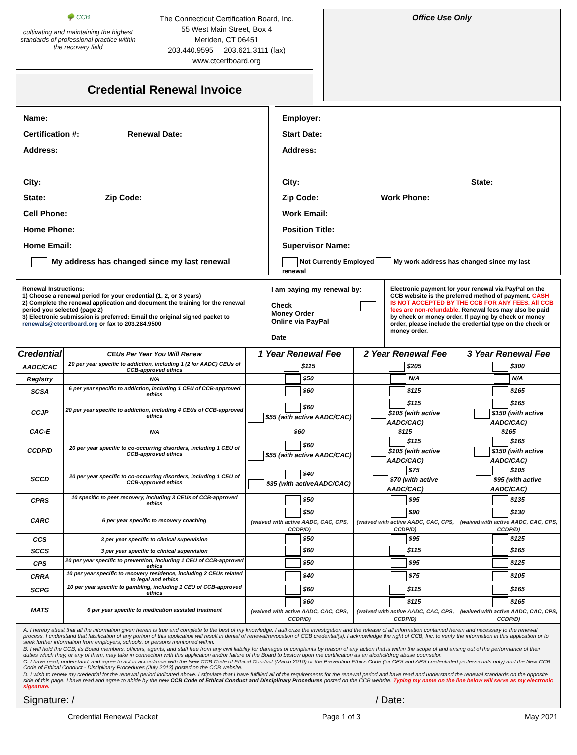🌳 CCB
cultivating and maintaining the highest standards of professional practice within the recovery field
The Connecticut Certification Board, Inc.
55 West Main Street, Box 4
Meriden, CT 06451
203.440.9595 203.621.3111 (fax)
www.ctcertboard.org
Credential Renewal Invoice
Office Use Only
Name:
Certification #: Renewal Date:
Address:
City:
State: Zip Code:
Cell Phone:
Home Phone:
Home Email:
My address has changed since my last renewal
Employer:
Start Date:
Address:
City: State:
Zip Code: Work Phone:
Work Email:
Position Title:
Supervisor Name:
Not Currently Employed My work address has changed since my last renewal
Renewal Instructions:
1) Choose a renewal period for your credential (1, 2, or 3 years)
2) Complete the renewal application and document the training for the renewal period you selected (page 2)
3) Electronic submission is preferred: Email the original signed packet to renewals@ctcertboard.org or fax to 203.284.9500
I am paying my renewal by:
Check
Money Order
Online via PayPal
Date
Electronic payment for your renewal via PayPal on the CCB website is the preferred method of payment. CASH IS NOT ACCEPTED BY THE CCB FOR ANY FEES. All CCB fees are non-refundable. Renewal fees may also be paid by check or money order. If paying by check or money order, please include the credential type on the check or money order.
| Credential | CEUs Per Year You Will Renew | 1 Year Renewal Fee | 2 Year Renewal Fee | 3 Year Renewal Fee |
| --- | --- | --- | --- | --- |
| AADC/CAC | 20 per year specific to addiction, including 1 (2 for AADC) CEUs of CCB-approved ethics | $115 | $205 | $300 |
| Registry | N/A | $50 | N/A | N/A |
| SCSA | 6 per year specific to addiction, including 1 CEU of CCB-approved ethics | $60 | $115 | $165 |
| CCJP | 20 per year specific to addiction, including 4 CEUs of CCB-approved ethics | $60 $55 (with active AADC/CAC) | $115 $105 (with active AADC/CAC) | $165 $150 (with active AADC/CAC) |
| CAC-E | N/A | $60 | $115 | $165 |
| CCDP/D | 20 per year specific to co-occurring disorders, including 1 CEU of CCB-approved ethics | $60 $55 (with active AADC/CAC) | $115 $105 (with active AADC/CAC) | $165 $150 (with active AADC/CAC) |
| SCCD | 20 per year specific to co-occurring disorders, including 1 CEU of CCB-approved ethics | $40 $35 (with activeAADC/CAC) | $75 $70 (with active AADC/CAC) | $105 $95 (with active AADC/CAC) |
| CPRS | 10 specific to peer recovery, including 3 CEUs of CCB-approved ethics | $50 | $95 | $135 |
| CARC | 6 per year specific to recovery coaching | $50 (waived with active AADC, CAC, CPS, CCDP/D) | $90 (waived with active AADC, CAC, CPS, CCDP/D) | $130 (waived with active AADC, CAC, CPS, CCDP/D) |
| CCS | 3 per year specific to clinical supervision | $50 | $95 | $125 |
| SCCS | 3 per year specific to clinical supervision | $60 | $115 | $165 |
| CPS | 20 per year specific to prevention, including 1 CEU of CCB-approved ethics | $50 | $95 | $125 |
| CRRA | 10 per year specific to recovery residence, including 2 CEUs related to legal and ethics | $40 | $75 | $105 |
| SCPG | 10 per year specific to gambling, including 1 CEU of CCB-approved ethics | $60 | $115 | $165 |
| MATS | 6 per year specific to medication assisted treatment | $60 (waived with active AADC, CAC, CPS, CCDP/D) | $115 (waived with active AADC, CAC, CPS, CCDP/D) | $165 (waived with active AADC, CAC, CPS, CCDP/D) |
A. I hereby attest that all the information given herein is true and complete to the best of my knowledge. I authorize the investigation and the release of all information contained herein and necessary to the renewal process. I understand that falsification of any portion of this application will result in denial of renewal/revocation of CCB credential(s). I acknowledge the right of CCB, Inc. to verify the information in this application or to seek further information from employers, schools, or persons mentioned within.
B. I will hold the CCB, its Board members, officers, agents, and staff free from any civil liability for damages or complaints by reason of any action that is within the scope of and arising out of the performance of their duties which they, or any of them, may take in connection with this application and/or failure of the Board to bestow upon me certification as an alcohol/drug abuse counselor.
C. I have read, understand, and agree to act in accordance with the New CCB Code of Ethical Conduct (March 2010) or the Prevention Ethics Code (for CPS and APS credentialed professionals only) and the New CCB Code of Ethical Conduct - Disciplinary Procedures (July 2013) posted on the CCB website.
D. I wish to renew my credential for the renewal period indicated above. I stipulate that I have fulfilled all of the requirements for the renewal period and have read and understand the renewal standards on the opposite side of this page. I have read and agree to abide by the new CCB Code of Ethical Conduct and Disciplinary Procedures posted on the CCB website. Typing my name on the line below will serve as my electronic signature.
Signature: / / Date:
Credential Renewal Packet Page 1 of 3 May 2021